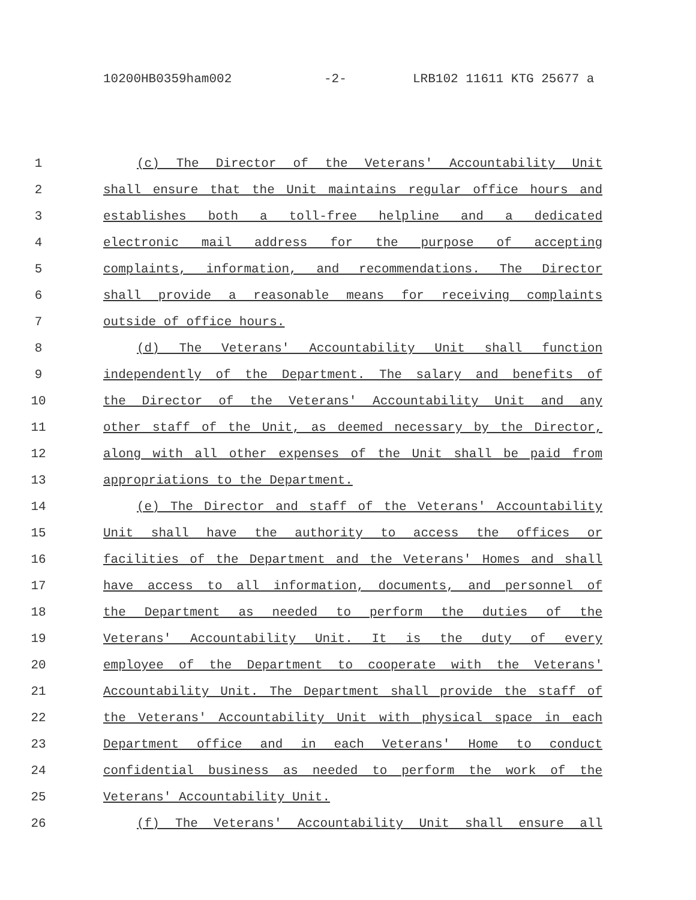10200HB0359ham002 -2- LRB102 11611 KTG 25677 a
1 (c) The Director of the Veterans' Accountability Unit
2 shall ensure that the Unit maintains regular office hours and
3 establishes both a toll-free helpline and a dedicated
4 electronic mail address for the purpose of accepting
5 complaints, information, and recommendations. The Director
6 shall provide a reasonable means for receiving complaints
7 outside of office hours.
8 (d) The Veterans' Accountability Unit shall function
9 independently of the Department. The salary and benefits of
10 the Director of the Veterans' Accountability Unit and any
11 other staff of the Unit, as deemed necessary by the Director,
12 along with all other expenses of the Unit shall be paid from
13 appropriations to the Department.
14 (e) The Director and staff of the Veterans' Accountability
15 Unit shall have the authority to access the offices or
16 facilities of the Department and the Veterans' Homes and shall
17 have access to all information, documents, and personnel of
18 the Department as needed to perform the duties of the
19 Veterans' Accountability Unit. It is the duty of every
20 employee of the Department to cooperate with the Veterans'
21 Accountability Unit. The Department shall provide the staff of
22 the Veterans' Accountability Unit with physical space in each
23 Department office and in each Veterans' Home to conduct
24 confidential business as needed to perform the work of the
25 Veterans' Accountability Unit.
26 (f) The Veterans' Accountability Unit shall ensure all